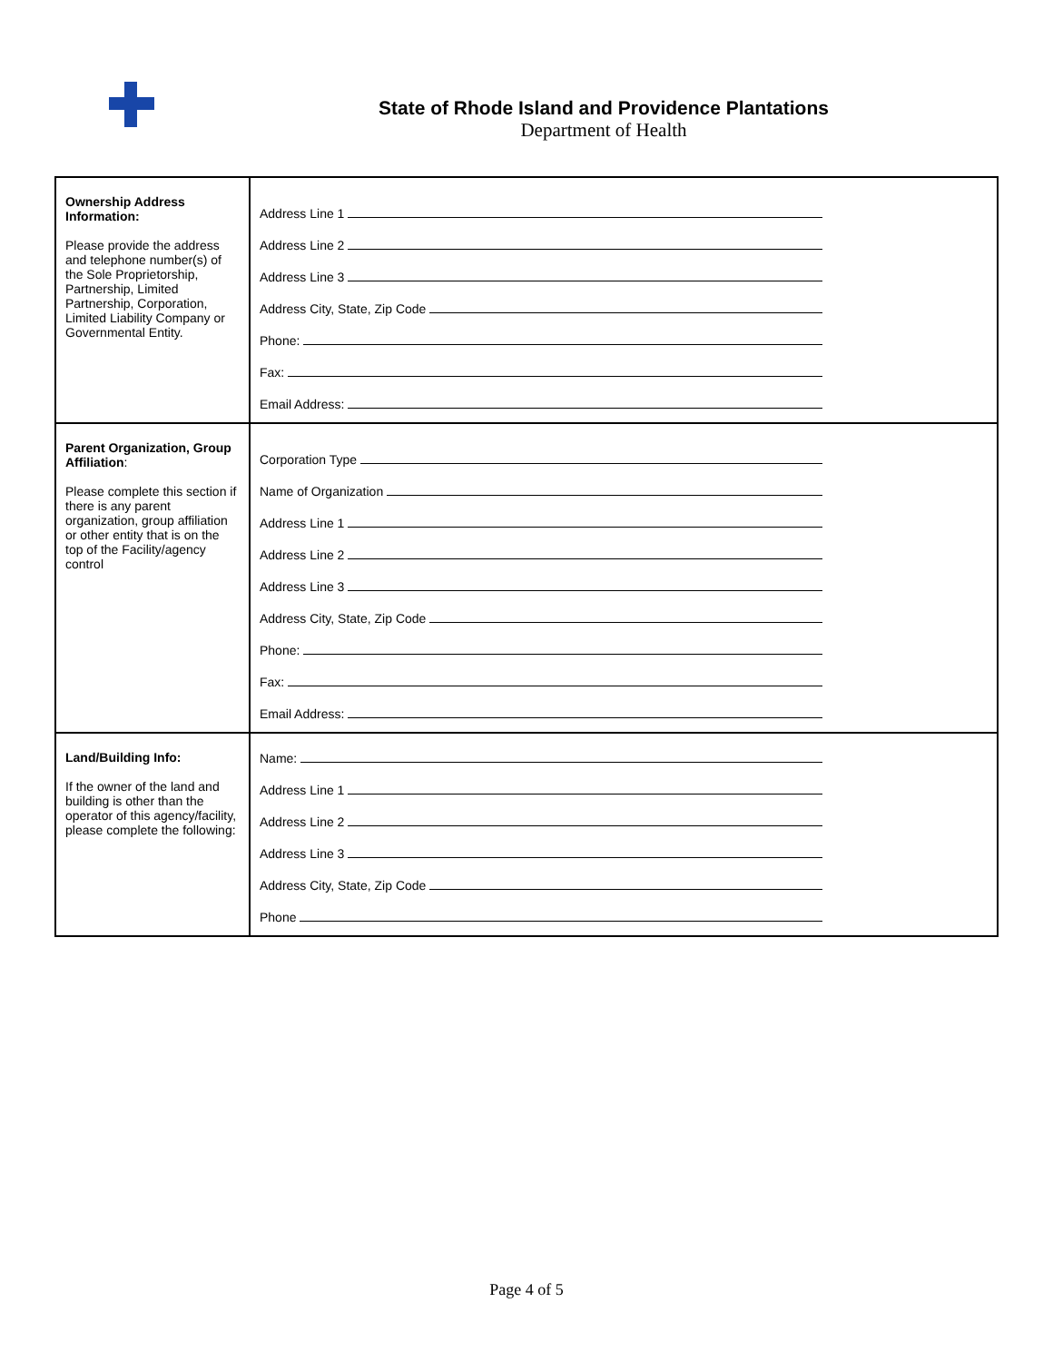State of Rhode Island and Providence Plantations
Department of Health
| Ownership Address Information: Please provide the address and telephone number(s) of the Sole Proprietorship, Partnership, Limited Partnership, Corporation, Limited Liability Company or Governmental Entity. | Address Line 1 Address Line 2 Address Line 3 Address City, State, Zip Code Phone: Fax: Email Address: |
| Parent Organization, Group Affiliation : Please complete this section if there is any parent organization, group affiliation or other entity that is on the top of the Facility/agency control | Corporation Type Name of Organization Address Line 1 Address Line 2 Address Line 3 Address City, State, Zip Code Phone: Fax: Email Address: |
| Land/Building Info: If the owner of the land and building is other than the operator of this agency/facility, please complete the following: | Name: Address Line 1 Address Line 2 Address Line 3 Address City, State, Zip Code Phone |
Page 4 of 5